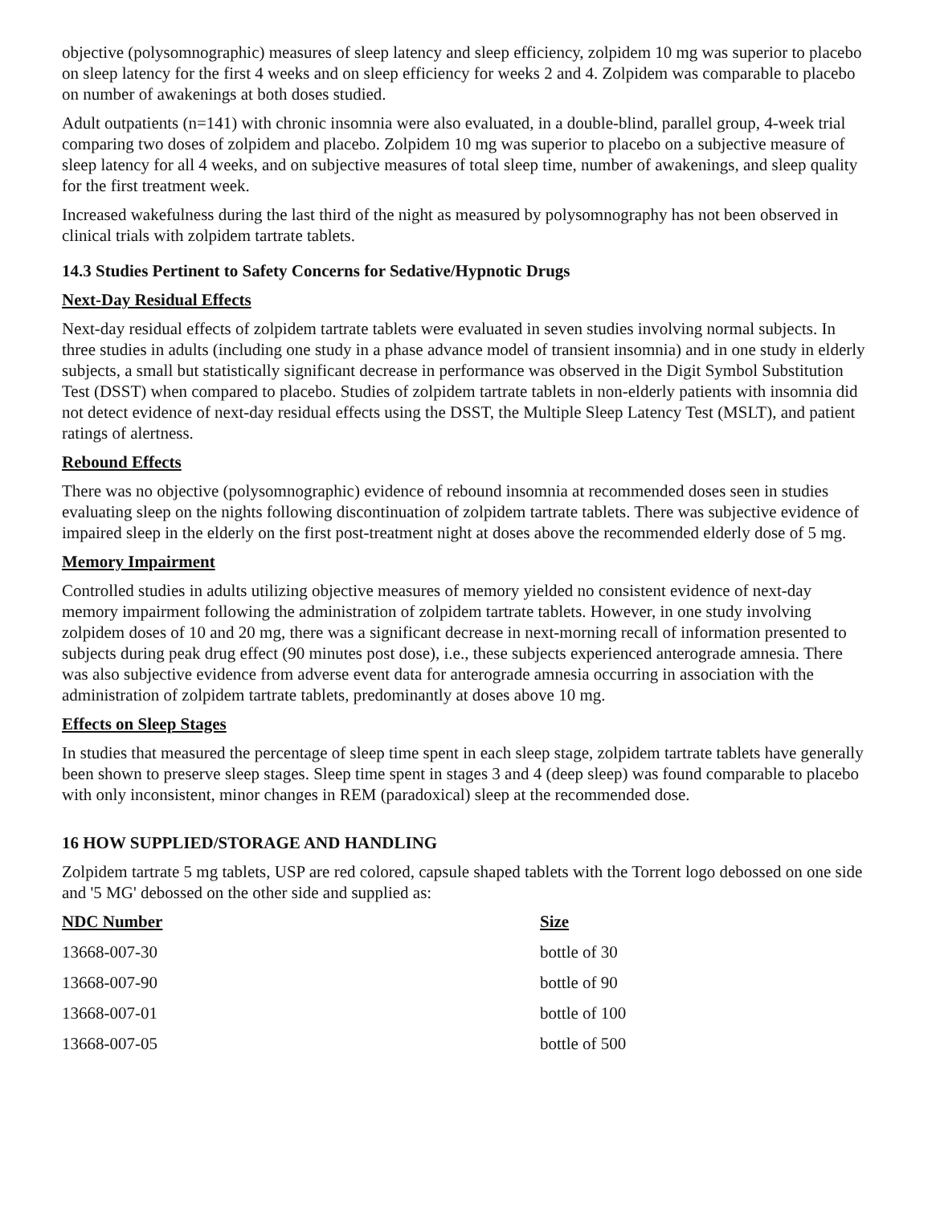objective (polysomnographic) measures of sleep latency and sleep efficiency, zolpidem 10 mg was superior to placebo on sleep latency for the first 4 weeks and on sleep efficiency for weeks 2 and 4. Zolpidem was comparable to placebo on number of awakenings at both doses studied.
Adult outpatients (n=141) with chronic insomnia were also evaluated, in a double-blind, parallel group, 4-week trial comparing two doses of zolpidem and placebo. Zolpidem 10 mg was superior to placebo on a subjective measure of sleep latency for all 4 weeks, and on subjective measures of total sleep time, number of awakenings, and sleep quality for the first treatment week.
Increased wakefulness during the last third of the night as measured by polysomnography has not been observed in clinical trials with zolpidem tartrate tablets.
14.3 Studies Pertinent to Safety Concerns for Sedative/Hypnotic Drugs
Next-Day Residual Effects
Next-day residual effects of zolpidem tartrate tablets were evaluated in seven studies involving normal subjects. In three studies in adults (including one study in a phase advance model of transient insomnia) and in one study in elderly subjects, a small but statistically significant decrease in performance was observed in the Digit Symbol Substitution Test (DSST) when compared to placebo. Studies of zolpidem tartrate tablets in non-elderly patients with insomnia did not detect evidence of next-day residual effects using the DSST, the Multiple Sleep Latency Test (MSLT), and patient ratings of alertness.
Rebound Effects
There was no objective (polysomnographic) evidence of rebound insomnia at recommended doses seen in studies evaluating sleep on the nights following discontinuation of zolpidem tartrate tablets. There was subjective evidence of impaired sleep in the elderly on the first post-treatment night at doses above the recommended elderly dose of 5 mg.
Memory Impairment
Controlled studies in adults utilizing objective measures of memory yielded no consistent evidence of next-day memory impairment following the administration of zolpidem tartrate tablets. However, in one study involving zolpidem doses of 10 and 20 mg, there was a significant decrease in next-morning recall of information presented to subjects during peak drug effect (90 minutes post dose), i.e., these subjects experienced anterograde amnesia. There was also subjective evidence from adverse event data for anterograde amnesia occurring in association with the administration of zolpidem tartrate tablets, predominantly at doses above 10 mg.
Effects on Sleep Stages
In studies that measured the percentage of sleep time spent in each sleep stage, zolpidem tartrate tablets have generally been shown to preserve sleep stages. Sleep time spent in stages 3 and 4 (deep sleep) was found comparable to placebo with only inconsistent, minor changes in REM (paradoxical) sleep at the recommended dose.
16 HOW SUPPLIED/STORAGE AND HANDLING
Zolpidem tartrate 5 mg tablets, USP are red colored, capsule shaped tablets with the Torrent logo debossed on one side and '5 MG' debossed on the other side and supplied as:
| NDC Number | Size |
| --- | --- |
| 13668-007-30 | bottle of 30 |
| 13668-007-90 | bottle of 90 |
| 13668-007-01 | bottle of 100 |
| 13668-007-05 | bottle of 500 |